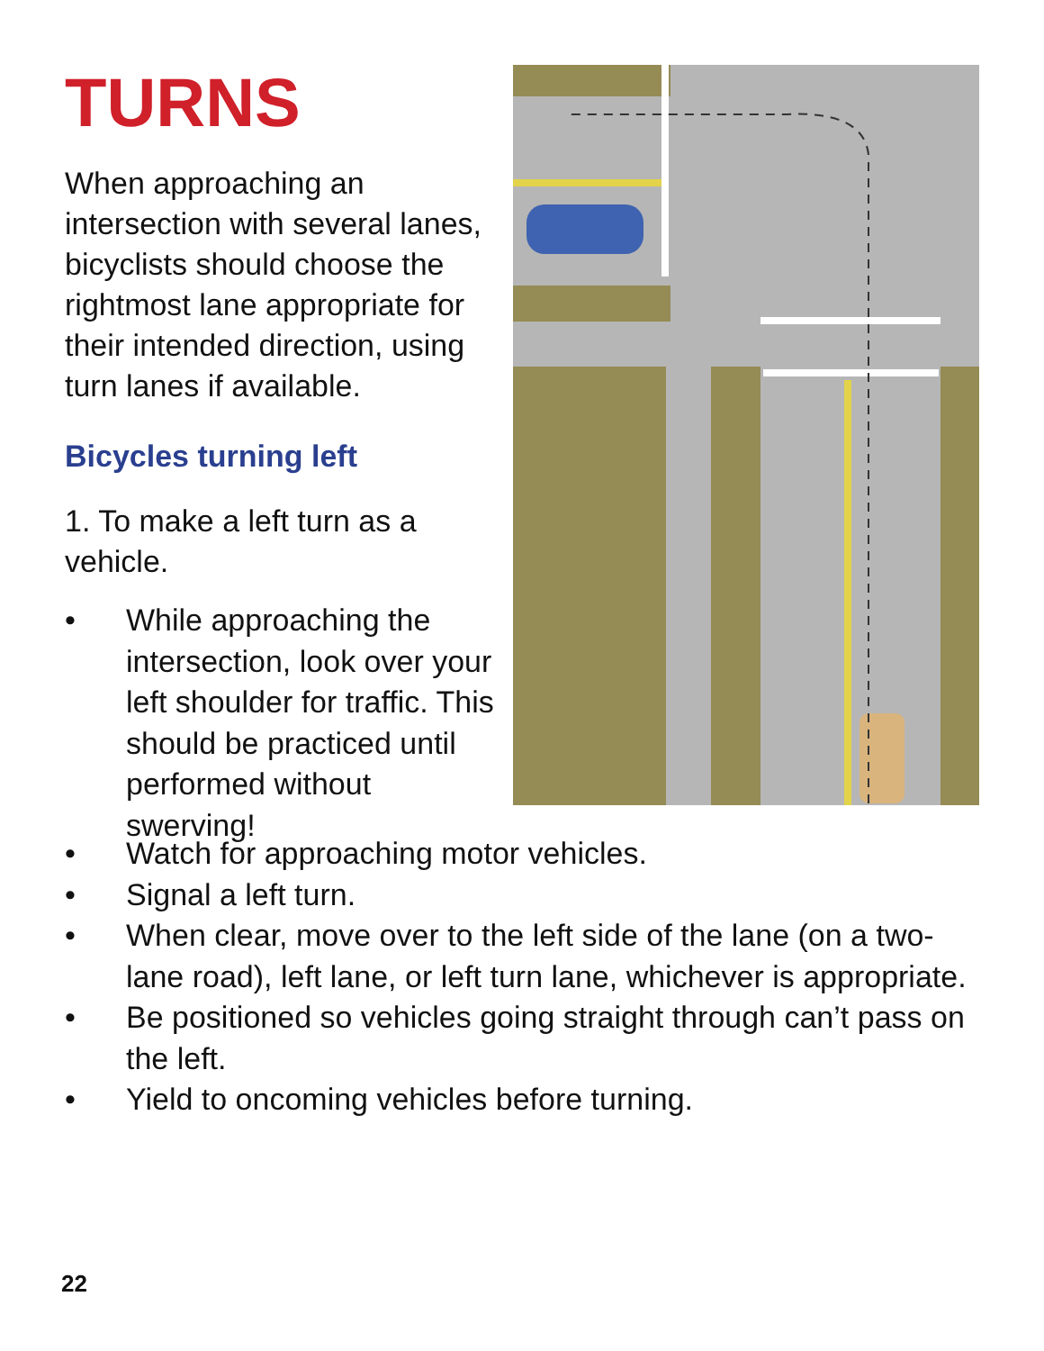TURNS
When approaching an intersection with several lanes, bicyclists should choose the rightmost lane appropriate for their intended direction, using turn lanes if available.
Bicycles turning left
1. To make a left turn as a vehicle.
• While approaching the intersection, look over your left shoulder for traffic. This should be practiced until performed without swerving!
• Watch for approaching motor vehicles.
• Signal a left turn.
• When clear, move over to the left side of the lane (on a two-lane road), left lane, or left turn lane, whichever is appropriate.
• Be positioned so vehicles going straight through can’t pass on the left.
• Yield to oncoming vehicles before turning.
22